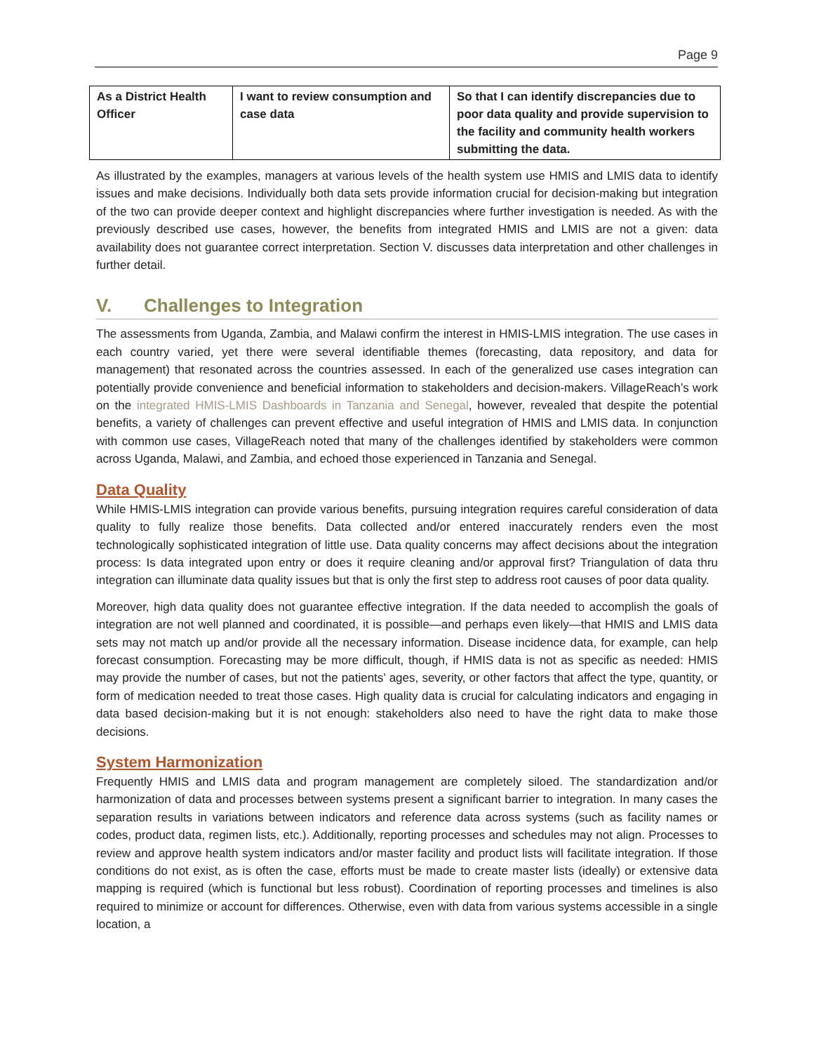Page 9
| As a District Health Officer | I want to review consumption and case data | So that I can identify discrepancies due to poor data quality and provide supervision to the facility and community health workers submitting the data. |
As illustrated by the examples, managers at various levels of the health system use HMIS and LMIS data to identify issues and make decisions. Individually both data sets provide information crucial for decision-making but integration of the two can provide deeper context and highlight discrepancies where further investigation is needed. As with the previously described use cases, however, the benefits from integrated HMIS and LMIS are not a given: data availability does not guarantee correct interpretation. Section V. discusses data interpretation and other challenges in further detail.
V. Challenges to Integration
The assessments from Uganda, Zambia, and Malawi confirm the interest in HMIS-LMIS integration. The use cases in each country varied, yet there were several identifiable themes (forecasting, data repository, and data for management) that resonated across the countries assessed. In each of the generalized use cases integration can potentially provide convenience and beneficial information to stakeholders and decision-makers. VillageReach’s work on the integrated HMIS-LMIS Dashboards in Tanzania and Senegal, however, revealed that despite the potential benefits, a variety of challenges can prevent effective and useful integration of HMIS and LMIS data. In conjunction with common use cases, VillageReach noted that many of the challenges identified by stakeholders were common across Uganda, Malawi, and Zambia, and echoed those experienced in Tanzania and Senegal.
Data Quality
While HMIS-LMIS integration can provide various benefits, pursuing integration requires careful consideration of data quality to fully realize those benefits. Data collected and/or entered inaccurately renders even the most technologically sophisticated integration of little use. Data quality concerns may affect decisions about the integration process: Is data integrated upon entry or does it require cleaning and/or approval first? Triangulation of data thru integration can illuminate data quality issues but that is only the first step to address root causes of poor data quality.
Moreover, high data quality does not guarantee effective integration. If the data needed to accomplish the goals of integration are not well planned and coordinated, it is possible—and perhaps even likely—that HMIS and LMIS data sets may not match up and/or provide all the necessary information. Disease incidence data, for example, can help forecast consumption. Forecasting may be more difficult, though, if HMIS data is not as specific as needed: HMIS may provide the number of cases, but not the patients’ ages, severity, or other factors that affect the type, quantity, or form of medication needed to treat those cases. High quality data is crucial for calculating indicators and engaging in data based decision-making but it is not enough: stakeholders also need to have the right data to make those decisions.
System Harmonization
Frequently HMIS and LMIS data and program management are completely siloed. The standardization and/or harmonization of data and processes between systems present a significant barrier to integration. In many cases the separation results in variations between indicators and reference data across systems (such as facility names or codes, product data, regimen lists, etc.). Additionally, reporting processes and schedules may not align. Processes to review and approve health system indicators and/or master facility and product lists will facilitate integration. If those conditions do not exist, as is often the case, efforts must be made to create master lists (ideally) or extensive data mapping is required (which is functional but less robust). Coordination of reporting processes and timelines is also required to minimize or account for differences. Otherwise, even with data from various systems accessible in a single location, a